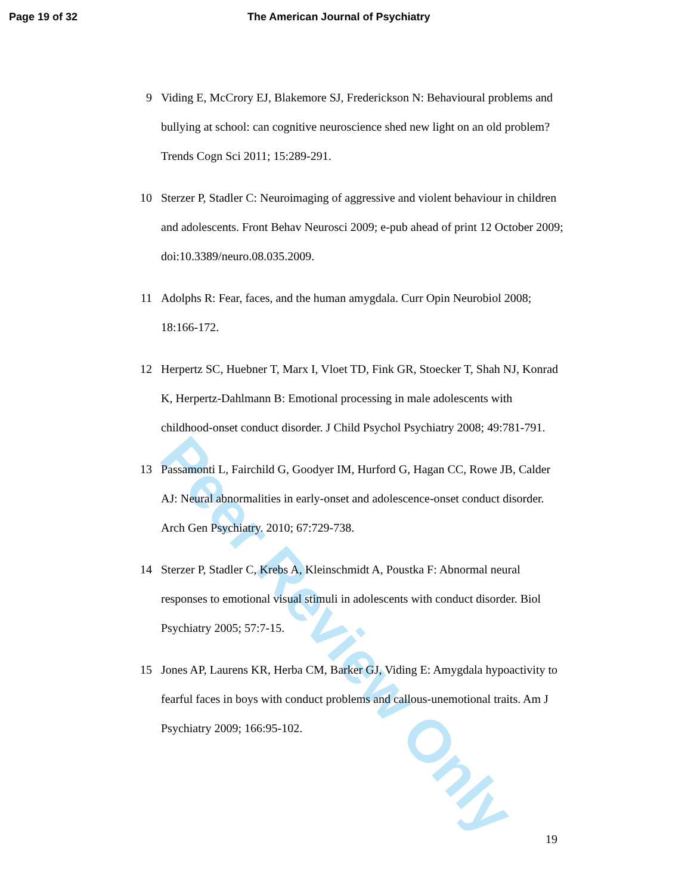Page 19 of 32 The American Journal of Psychiatry
9 Viding E, McCrory EJ, Blakemore SJ, Frederickson N: Behavioural problems and bullying at school: can cognitive neuroscience shed new light on an old problem? Trends Cogn Sci 2011; 15:289-291.
10 Sterzer P, Stadler C: Neuroimaging of aggressive and violent behaviour in children and adolescents. Front Behav Neurosci 2009; e-pub ahead of print 12 October 2009; doi:10.3389/neuro.08.035.2009.
11 Adolphs R: Fear, faces, and the human amygdala. Curr Opin Neurobiol 2008; 18:166-172.
12 Herpertz SC, Huebner T, Marx I, Vloet TD, Fink GR, Stoecker T, Shah NJ, Konrad K, Herpertz-Dahlmann B: Emotional processing in male adolescents with childhood-onset conduct disorder. J Child Psychol Psychiatry 2008; 49:781-791.
13 Passamonti L, Fairchild G, Goodyer IM, Hurford G, Hagan CC, Rowe JB, Calder AJ: Neural abnormalities in early-onset and adolescence-onset conduct disorder. Arch Gen Psychiatry. 2010; 67:729-738.
14 Sterzer P, Stadler C, Krebs A, Kleinschmidt A, Poustka F: Abnormal neural responses to emotional visual stimuli in adolescents with conduct disorder. Biol Psychiatry 2005; 57:7-15.
15 Jones AP, Laurens KR, Herba CM, Barker GJ, Viding E: Amygdala hypoactivity to fearful faces in boys with conduct problems and callous-unemotional traits. Am J Psychiatry 2009; 166:95-102.
19
Peer Review Only